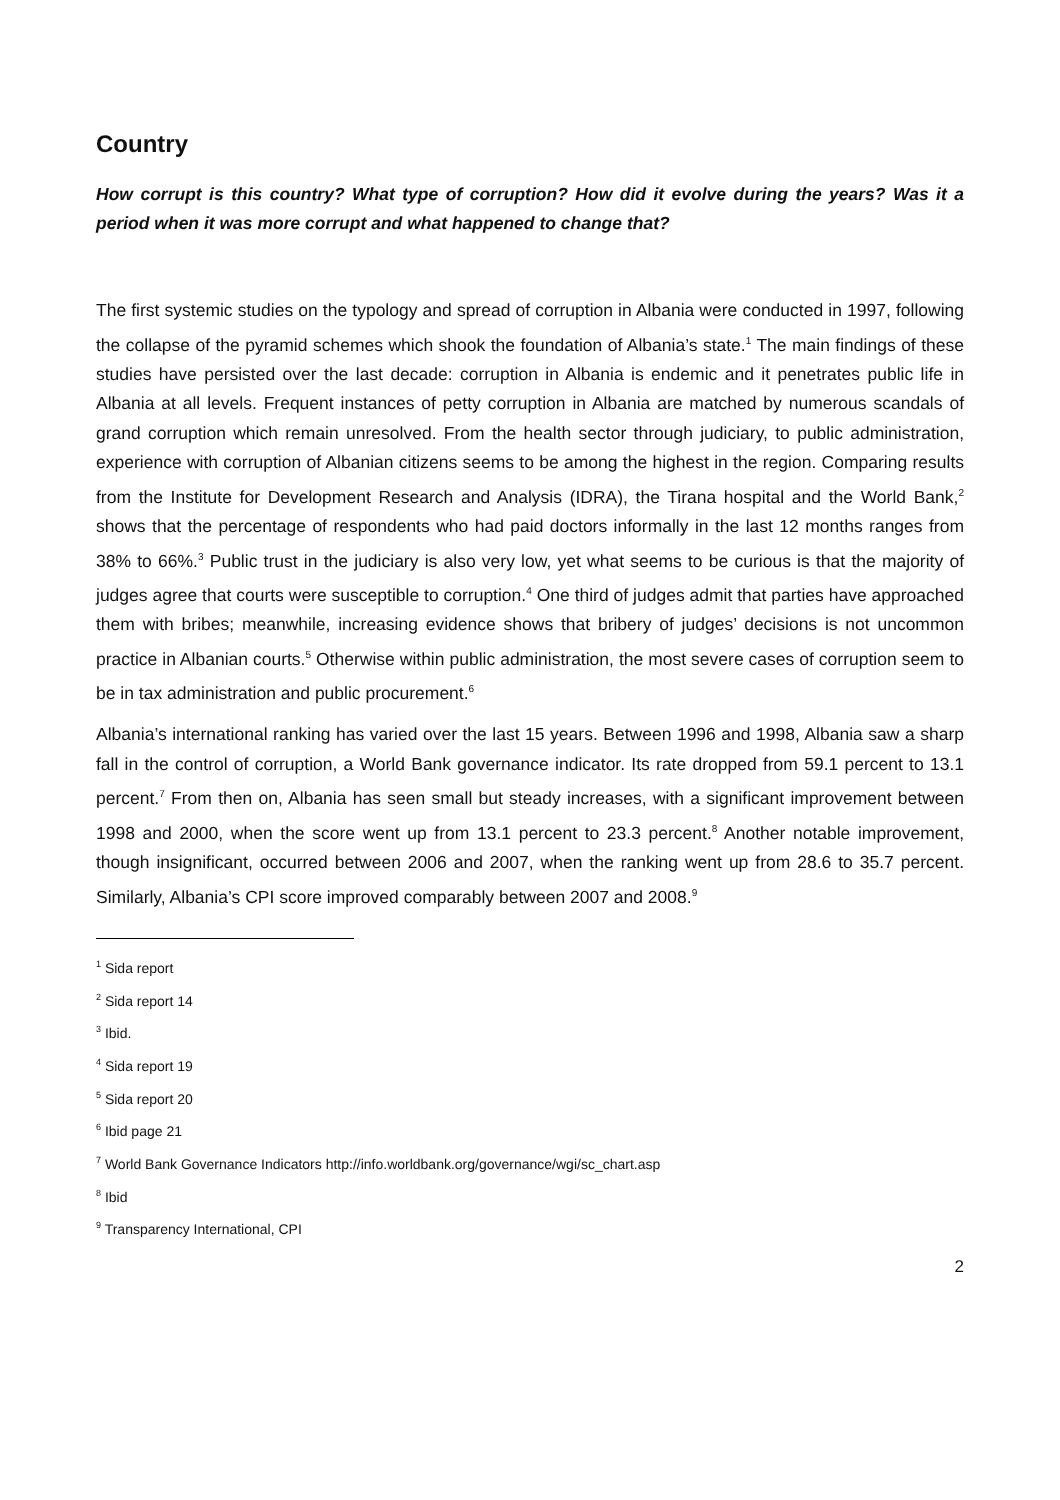Country
How corrupt is this country? What type of corruption? How did it evolve during the years? Was it a period when it was more corrupt and what happened to change that?
The first systemic studies on the typology and spread of corruption in Albania were conducted in 1997, following the collapse of the pyramid schemes which shook the foundation of Albania’s state.<sup>1</sup> The main findings of these studies have persisted over the last decade: corruption in Albania is endemic and it penetrates public life in Albania at all levels. Frequent instances of petty corruption in Albania are matched by numerous scandals of grand corruption which remain unresolved. From the health sector through judiciary, to public administration, experience with corruption of Albanian citizens seems to be among the highest in the region. Comparing results from the Institute for Development Research and Analysis (IDRA), the Tirana hospital and the World Bank,<sup>2</sup> shows that the percentage of respondents who had paid doctors informally in the last 12 months ranges from 38% to 66%.<sup>3</sup> Public trust in the judiciary is also very low, yet what seems to be curious is that the majority of judges agree that courts were susceptible to corruption.<sup>4</sup> One third of judges admit that parties have approached them with bribes; meanwhile, increasing evidence shows that bribery of judges’ decisions is not uncommon practice in Albanian courts.<sup>5</sup> Otherwise within public administration, the most severe cases of corruption seem to be in tax administration and public procurement.<sup>6</sup>
Albania’s international ranking has varied over the last 15 years. Between 1996 and 1998, Albania saw a sharp fall in the control of corruption, a World Bank governance indicator. Its rate dropped from 59.1 percent to 13.1 percent.<sup>7</sup> From then on, Albania has seen small but steady increases, with a significant improvement between 1998 and 2000, when the score went up from 13.1 percent to 23.3 percent.<sup>8</sup> Another notable improvement, though insignificant, occurred between 2006 and 2007, when the ranking went up from 28.6 to 35.7 percent. Similarly, Albania’s CPI score improved comparably between 2007 and 2008.<sup>9</sup>
<sup>1</sup> Sida report
<sup>2</sup> Sida report 14
<sup>3</sup> Ibid.
<sup>4</sup> Sida report 19
<sup>5</sup> Sida report 20
<sup>6</sup> Ibid page 21
<sup>7</sup> World Bank Governance Indicators http://info.worldbank.org/governance/wgi/sc_chart.asp
<sup>8</sup> Ibid
<sup>9</sup> Transparency International, CPI
2